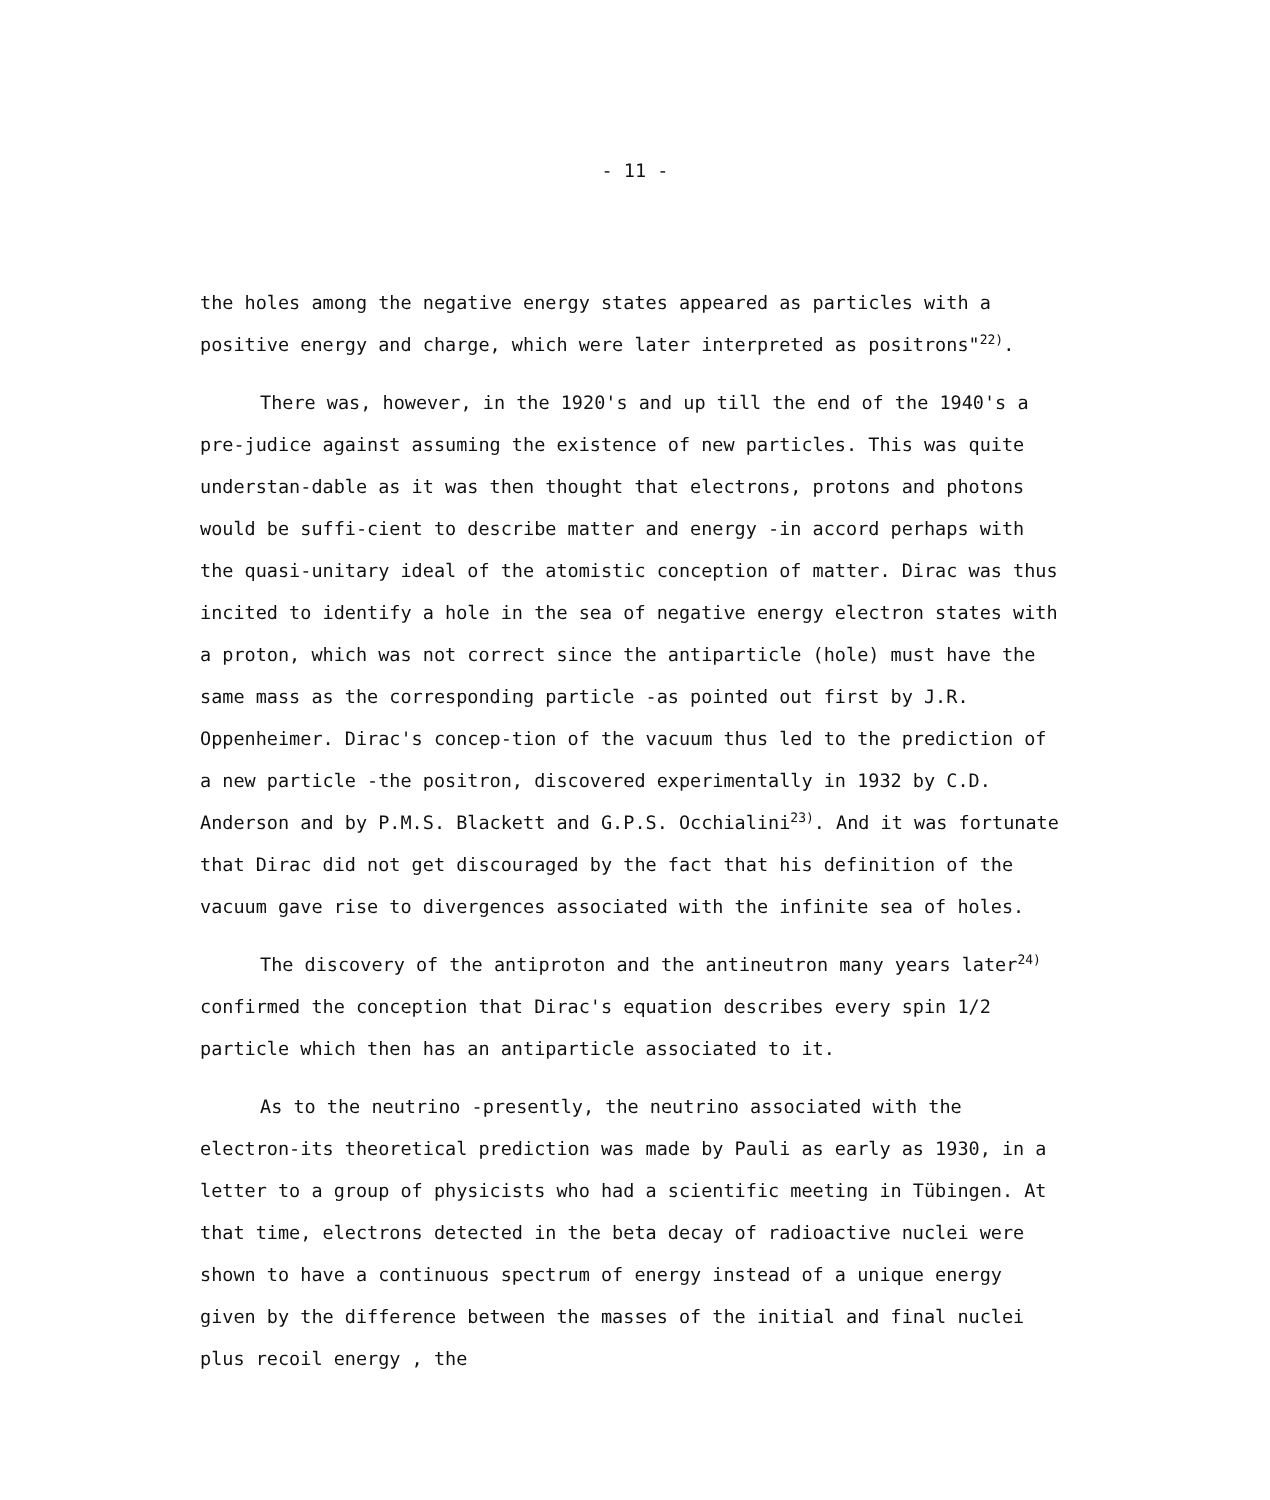- 11 -
the holes among the negative energy states appeared as particles with a positive energy and charge, which were later interpreted as positrons"<sup>22)</sup>.
There was, however, in the 1920's and up till the end of the 1940's a pre-judice against assuming the existence of new particles. This was quite understan-dable as it was then thought that electrons, protons and photons would be suffi-cient to describe matter and energy -in accord perhaps with the quasi-unitary ideal of the atomistic conception of matter. Dirac was thus incited to identify a hole in the sea of negative energy electron states with a proton, which was not correct since the antiparticle (hole) must have the same mass as the corresponding particle -as pointed out first by J.R. Oppenheimer. Dirac's concep-tion of the vacuum thus led to the prediction of a new particle -the positron, discovered experimentally in 1932 by C.D. Anderson and by P.M.S. Blackett and G.P.S. Occhialini<sup>23)</sup>. And it was fortunate that Dirac did not get discouraged by the fact that his definition of the vacuum gave rise to divergences associated with the infinite sea of holes.
The discovery of the antiproton and the antineutron many years later<sup>24)</sup> confirmed the conception that Dirac's equation describes every spin 1/2 particle which then has an antiparticle associated to it.
As to the neutrino -presently, the neutrino associated with the electron-its theoretical prediction was made by Pauli as early as 1930, in a letter to a group of physicists who had a scientific meeting in Tübingen. At that time, electrons detected in the beta decay of radioactive nuclei were shown to have a continuous spectrum of energy instead of a unique energy given by the difference between the masses of the initial and final nuclei plus recoil energy , the